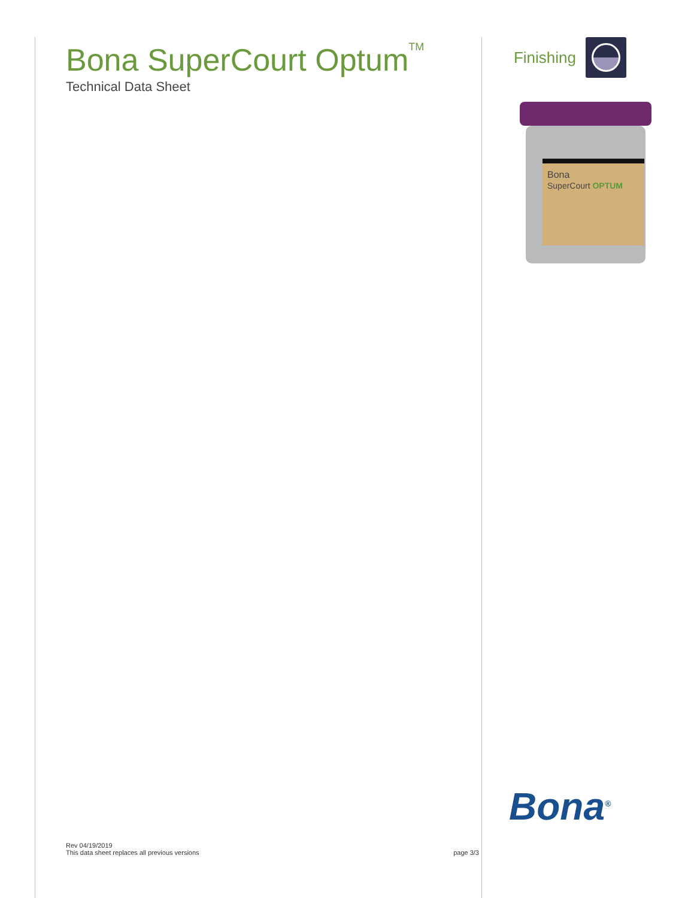Bona SuperCourt Optum<sup>TM</sup>
Technical Data Sheet
Rev 04/19/2019
This data sheet replaces all previous versions
page 3/3
Finishing
Bona
SuperCourt OPTUM
Bona<sup>®</sup>